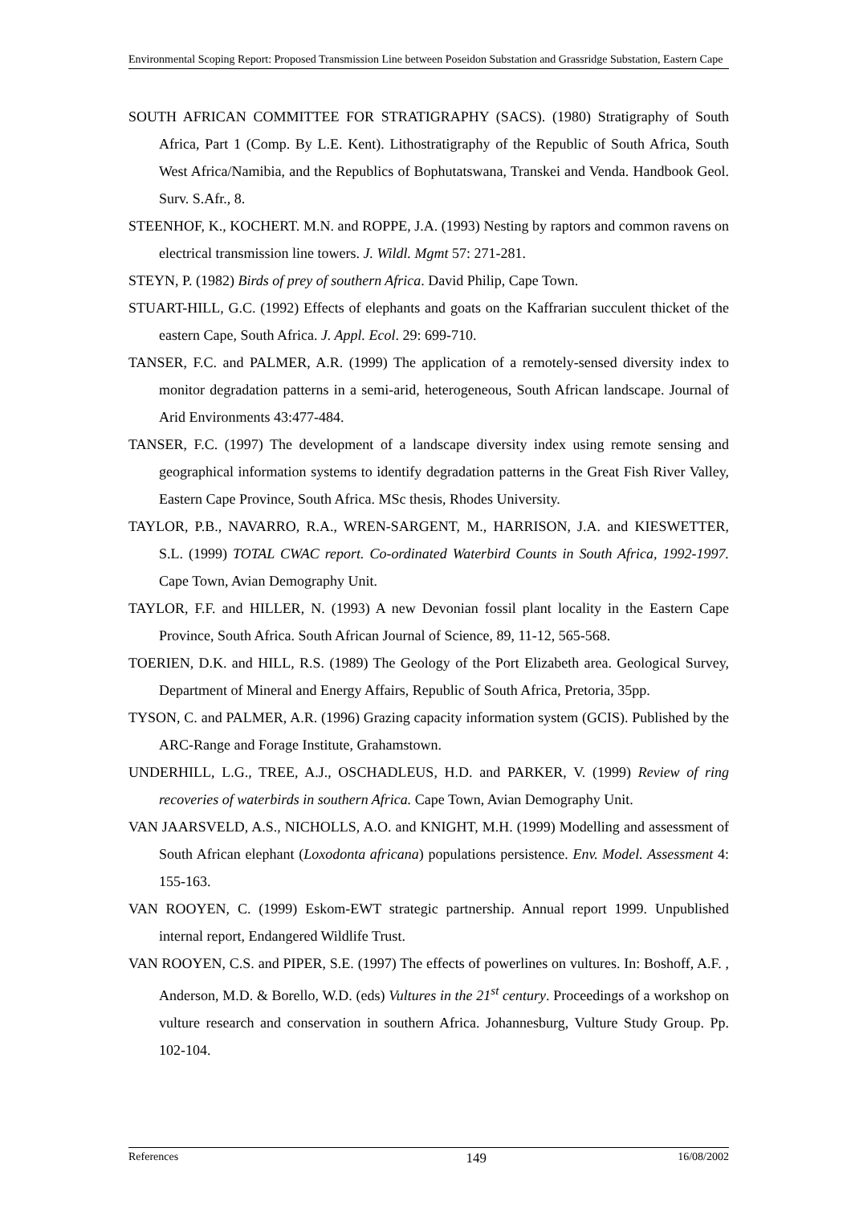Environmental Scoping Report: Proposed Transmission Line between Poseidon Substation and Grassridge Substation, Eastern Cape
SOUTH AFRICAN COMMITTEE FOR STRATIGRAPHY (SACS). (1980) Stratigraphy of South Africa, Part 1 (Comp. By L.E. Kent). Lithostratigraphy of the Republic of South Africa, South West Africa/Namibia, and the Republics of Bophutatswana, Transkei and Venda. Handbook Geol. Surv. S.Afr., 8.
STEENHOF, K., KOCHERT. M.N. and ROPPE, J.A. (1993) Nesting by raptors and common ravens on electrical transmission line towers. J. Wildl. Mgmt 57: 271-281.
STEYN, P. (1982) Birds of prey of southern Africa. David Philip, Cape Town.
STUART-HILL, G.C. (1992) Effects of elephants and goats on the Kaffrarian succulent thicket of the eastern Cape, South Africa. J. Appl. Ecol. 29: 699-710.
TANSER, F.C. and PALMER, A.R. (1999) The application of a remotely-sensed diversity index to monitor degradation patterns in a semi-arid, heterogeneous, South African landscape. Journal of Arid Environments 43:477-484.
TANSER, F.C. (1997) The development of a landscape diversity index using remote sensing and geographical information systems to identify degradation patterns in the Great Fish River Valley, Eastern Cape Province, South Africa. MSc thesis, Rhodes University.
TAYLOR, P.B., NAVARRO, R.A., WREN-SARGENT, M., HARRISON, J.A. and KIESWETTER, S.L. (1999) TOTAL CWAC report. Co-ordinated Waterbird Counts in South Africa, 1992-1997. Cape Town, Avian Demography Unit.
TAYLOR, F.F. and HILLER, N. (1993) A new Devonian fossil plant locality in the Eastern Cape Province, South Africa. South African Journal of Science, 89, 11-12, 565-568.
TOERIEN, D.K. and HILL, R.S. (1989) The Geology of the Port Elizabeth area. Geological Survey, Department of Mineral and Energy Affairs, Republic of South Africa, Pretoria, 35pp.
TYSON, C. and PALMER, A.R. (1996) Grazing capacity information system (GCIS). Published by the ARC-Range and Forage Institute, Grahamstown.
UNDERHILL, L.G., TREE, A.J., OSCHADLEUS, H.D. and PARKER, V. (1999) Review of ring recoveries of waterbirds in southern Africa. Cape Town, Avian Demography Unit.
VAN JAARSVELD, A.S., NICHOLLS, A.O. and KNIGHT, M.H. (1999) Modelling and assessment of South African elephant (Loxodonta africana) populations persistence. Env. Model. Assessment 4: 155-163.
VAN ROOYEN, C. (1999) Eskom-EWT strategic partnership. Annual report 1999. Unpublished internal report, Endangered Wildlife Trust.
VAN ROOYEN, C.S. and PIPER, S.E. (1997) The effects of powerlines on vultures. In: Boshoff, A.F. , Anderson, M.D. & Borello, W.D. (eds) Vultures in the 21<sup>st</sup> century. Proceedings of a workshop on vulture research and conservation in southern Africa. Johannesburg, Vulture Study Group. Pp. 102-104.
References 149 16/08/2002